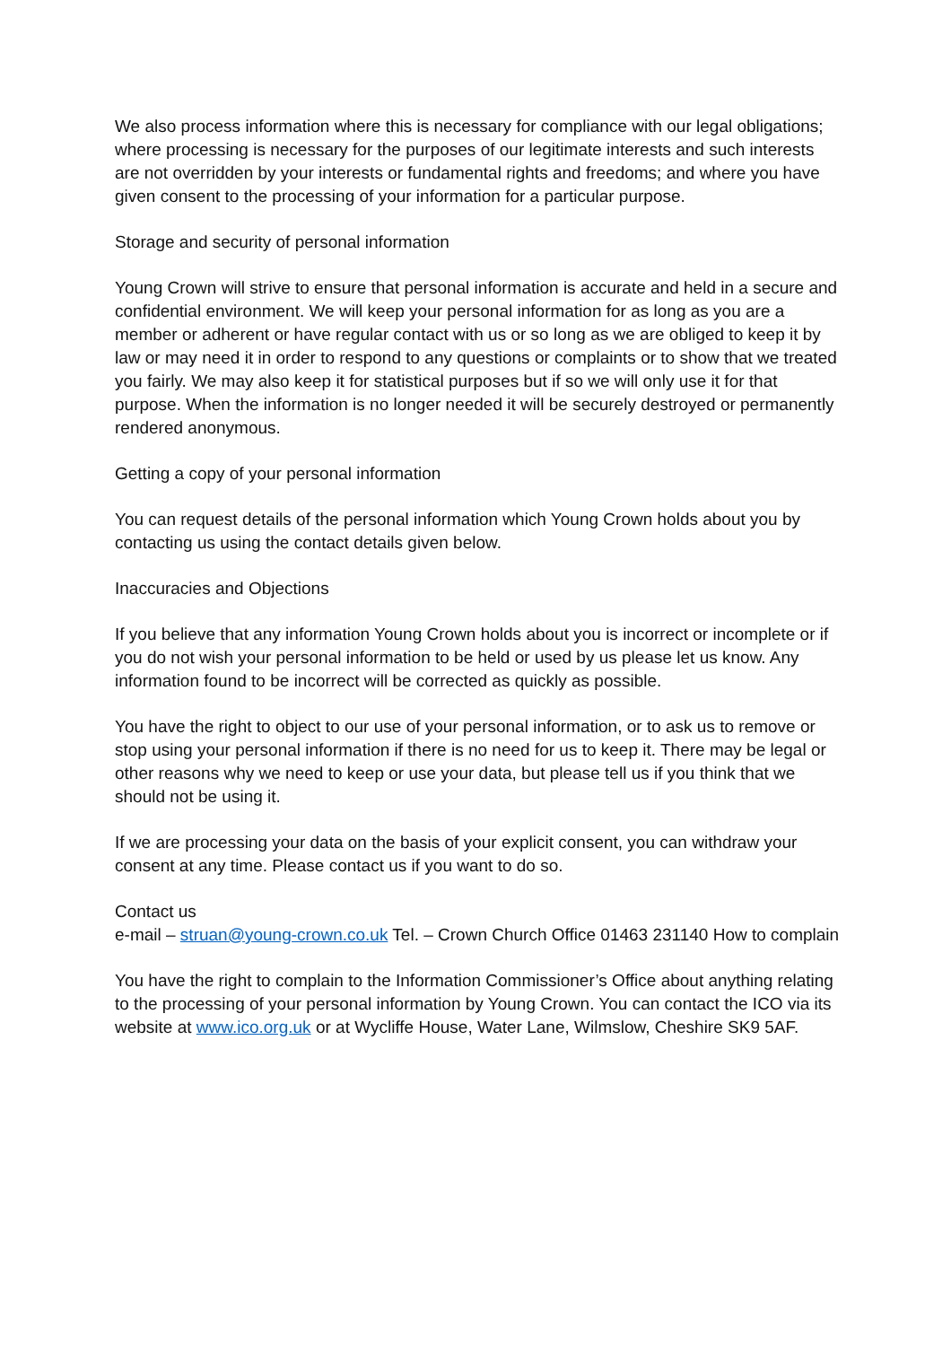We also process information where this is necessary for compliance with our legal obligations; where processing is necessary for the purposes of our legitimate interests and such interests are not overridden by your interests or fundamental rights and freedoms; and where you have given consent to the processing of your information for a particular purpose.
Storage and security of personal information
Young Crown will strive to ensure that personal information is accurate and held in a secure and confidential environment. We will keep your personal information for as long as you are a member or adherent or have regular contact with us or so long as we are obliged to keep it by law or may need it in order to respond to any questions or complaints or to show that we treated you fairly. We may also keep it for statistical purposes but if so we will only use it for that purpose. When the information is no longer needed it will be securely destroyed or permanently rendered anonymous.
Getting a copy of your personal information
You can request details of the personal information which Young Crown holds about you by contacting us using the contact details given below.
Inaccuracies and Objections
If you believe that any information Young Crown holds about you is incorrect or incomplete or if you do not wish your personal information to be held or used by us please let us know. Any information found to be incorrect will be corrected as quickly as possible.
You have the right to object to our use of your personal information, or to ask us to remove or stop using your personal information if there is no need for us to keep it. There may be legal or other reasons why we need to keep or use your data, but please tell us if you think that we should not be using it.
If we are processing your data on the basis of your explicit consent, you can withdraw your consent at any time. Please contact us if you want to do so.
Contact us
e-mail – struan@young-crown.co.uk Tel. – Crown Church Office 01463 231140 How to complain
You have the right to complain to the Information Commissioner’s Office about anything relating to the processing of your personal information by Young Crown. You can contact the ICO via its website at www.ico.org.uk or at Wycliffe House, Water Lane, Wilmslow, Cheshire SK9 5AF.